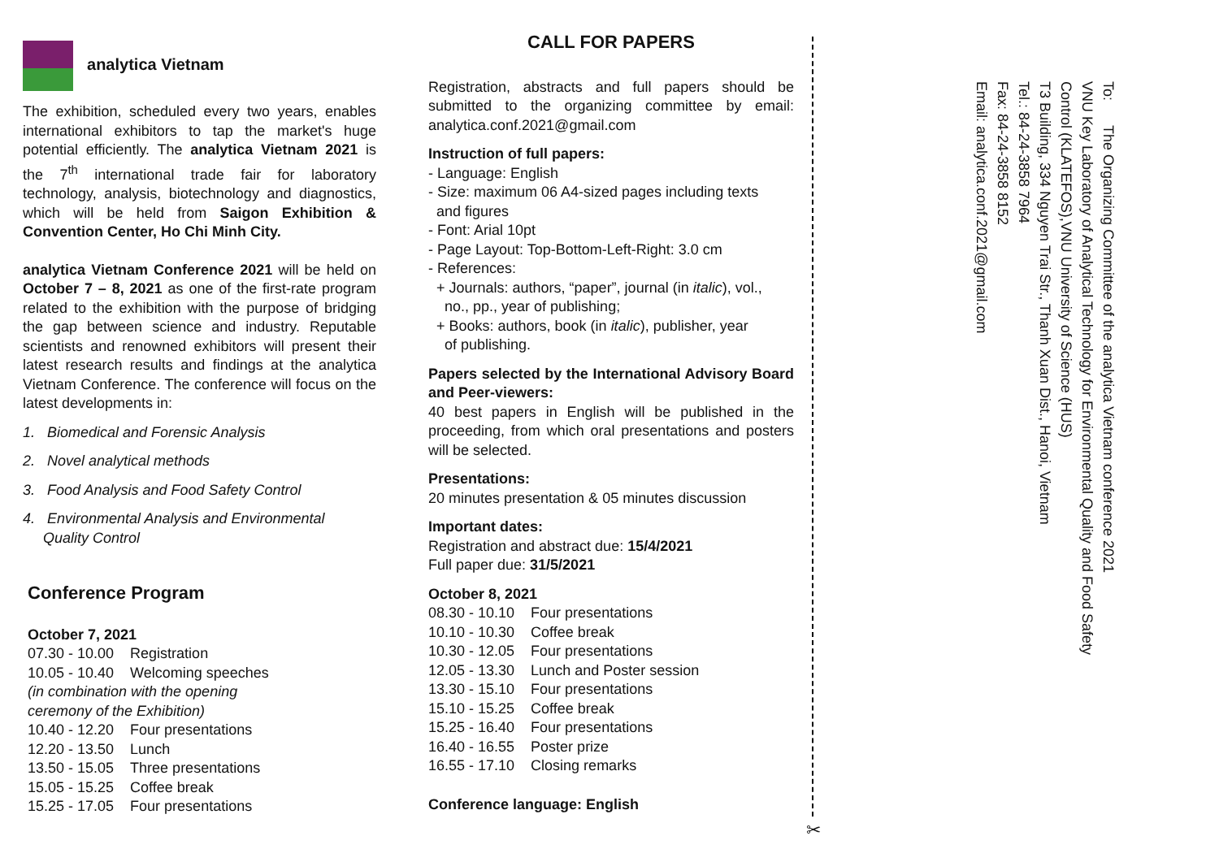analytica Vietnam
The exhibition, scheduled every two years, enables international exhibitors to tap the market's huge potential efficiently. The analytica Vietnam 2021 is the 7<sup>th</sup> international trade fair for laboratory technology, analysis, biotechnology and diagnostics, which will be held from Saigon Exhibition & Convention Center, Ho Chi Minh City.
analytica Vietnam Conference 2021 will be held on October 7 – 8, 2021 as one of the first-rate program related to the exhibition with the purpose of bridging the gap between science and industry. Reputable scientists and renowned exhibitors will present their latest research results and findings at the analytica Vietnam Conference. The conference will focus on the latest developments in:
1. Biomedical and Forensic Analysis
2. Novel analytical methods
3. Food Analysis and Food Safety Control
4. Environmental Analysis and Environmental
Quality Control
Conference Program
October 7, 2021
| 07.30 - 10.00 | Registration |
| 10.05 - 10.40 | Welcoming speeches |
| (in combination with the opening ceremony of the Exhibition) | |
| 10.40 - 12.20 | Four presentations |
| 12.20 - 13.50 | Lunch |
| 13.50 - 15.05 | Three presentations |
| 15.05 - 15.25 | Coffee break |
| 15.25 - 17.05 | Four presentations |
CALL FOR PAPERS
Registration, abstracts and full papers should be submitted to the organizing committee by email: analytica.conf.2021@gmail.com
Instruction of full papers:
- Language: English
- Size: maximum 06 A4-sized pages including texts
and figures
- Font: Arial 10pt
- Page Layout: Top-Bottom-Left-Right: 3.0 cm
- References:
+ Journals: authors, “paper”, journal (in italic), vol.,
no., pp., year of publishing;
+ Books: authors, book (in italic), publisher, year
of publishing.
Papers selected by the International Advisory Board and Peer-viewers:
40 best papers in English will be published in the proceeding, from which oral presentations and posters will be selected.
Presentations:
20 minutes presentation & 05 minutes discussion
Important dates:
Registration and abstract due: 15/4/2021
Full paper due: 31/5/2021
October 8, 2021
| 08.30 - 10.10 | Four presentations |
| 10.10 - 10.30 | Coffee break |
| 10.30 - 12.05 | Four presentations |
| 12.05 - 13.30 | Lunch and Poster session |
| 13.30 - 15.10 | Four presentations |
| 15.10 - 15.25 | Coffee break |
| 15.25 - 16.40 | Four presentations |
| 16.40 - 16.55 | Poster prize |
| 16.55 - 17.10 | Closing remarks |
Conference language: English
✂
To: The Organizing Committee of the analytica Vietnam conference 2021
VNU Key Laboratory of Analytical Technology for Environmental Quality and Food Safety
Control (KLATEFOS),VNU University of Science (HUS)
T3 Building, 334 Nguyen Trai Str., Thanh Xuan Dist., Hanoi, Vietnam
Tel.: 84-24-3858 7964
Fax: 84-24-3858 8152
Email: analytica.conf.2021@gmail.com